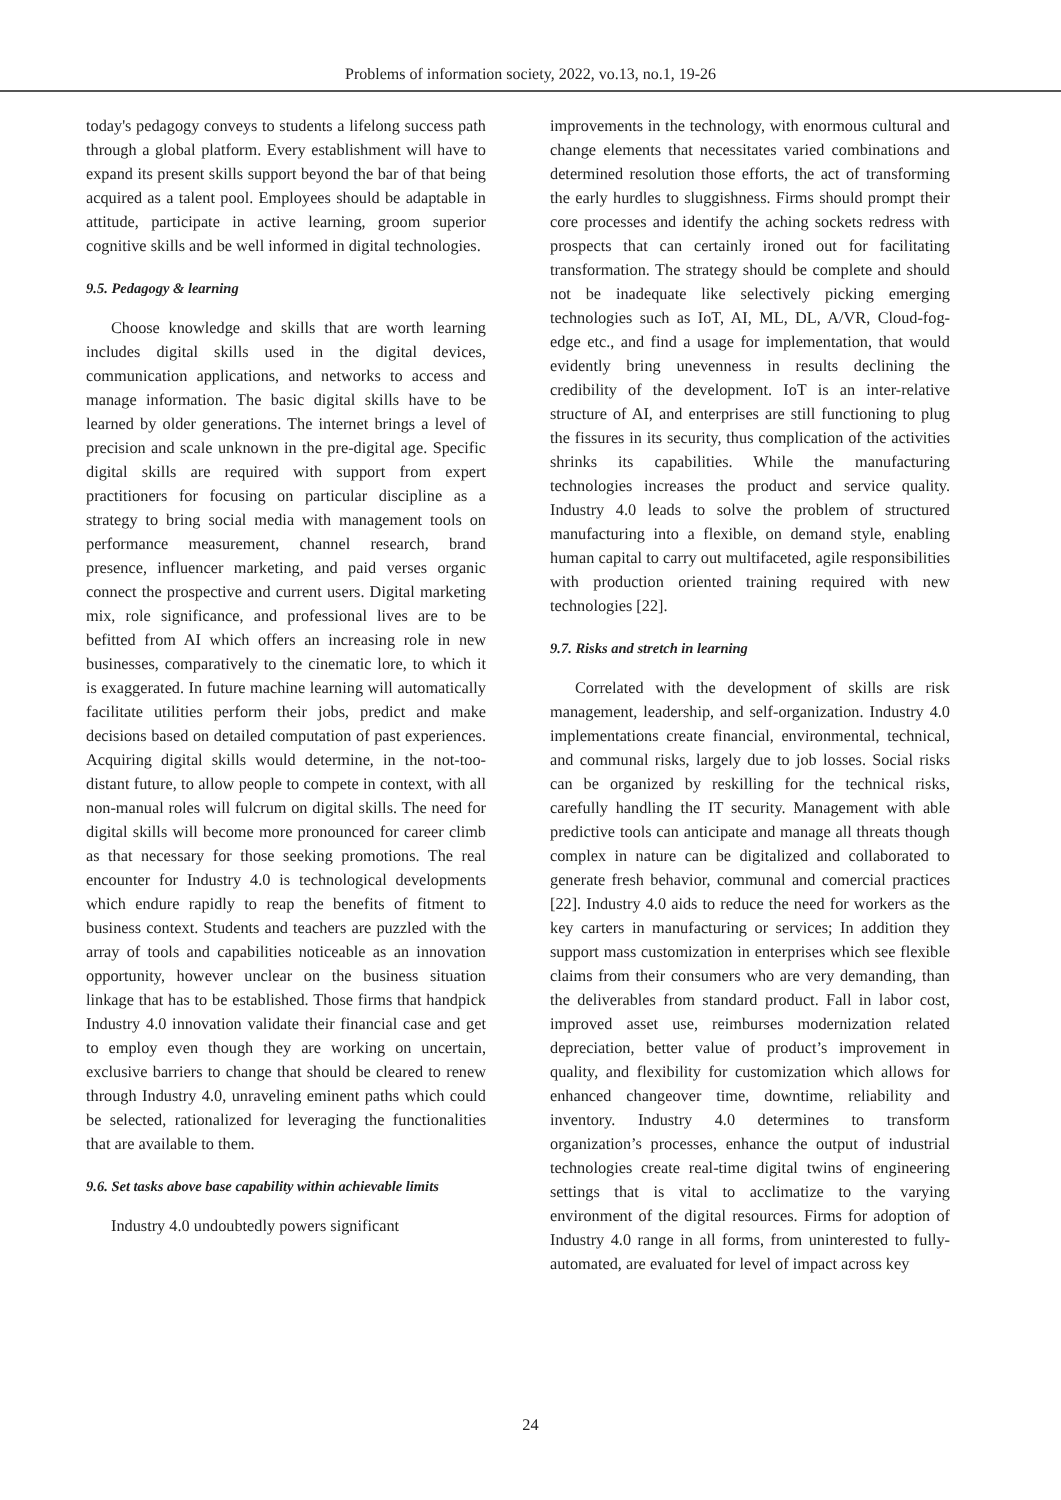Problems of information society, 2022, vo.13, no.1, 19-26
today's pedagogy conveys to students a lifelong success path through a global platform. Every establishment will have to expand its present skills support beyond the bar of that being acquired as a talent pool. Employees should be adaptable in attitude, participate in active learning, groom superior cognitive skills and be well informed in digital technologies.
9.5. Pedagogy & learning
Choose knowledge and skills that are worth learning includes digital skills used in the digital devices, communication applications, and networks to access and manage information. The basic digital skills have to be learned by older generations. The internet brings a level of precision and scale unknown in the pre-digital age. Specific digital skills are required with support from expert practitioners for focusing on particular discipline as a strategy to bring social media with management tools on performance measurement, channel research, brand presence, influencer marketing, and paid verses organic connect the prospective and current users. Digital marketing mix, role significance, and professional lives are to be befitted from AI which offers an increasing role in new businesses, comparatively to the cinematic lore, to which it is exaggerated. In future machine learning will automatically facilitate utilities perform their jobs, predict and make decisions based on detailed computation of past experiences. Acquiring digital skills would determine, in the not-too-distant future, to allow people to compete in context, with all non-manual roles will fulcrum on digital skills. The need for digital skills will become more pronounced for career climb as that necessary for those seeking promotions. The real encounter for Industry 4.0 is technological developments which endure rapidly to reap the benefits of fitment to business context. Students and teachers are puzzled with the array of tools and capabilities noticeable as an innovation opportunity, however unclear on the business situation linkage that has to be established. Those firms that handpick Industry 4.0 innovation validate their financial case and get to employ even though they are working on uncertain, exclusive barriers to change that should be cleared to renew through Industry 4.0, unraveling eminent paths which could be selected, rationalized for leveraging the functionalities that are available to them.
9.6. Set tasks above base capability within achievable limits
Industry 4.0 undoubtedly powers significant
improvements in the technology, with enormous cultural and change elements that necessitates varied combinations and determined resolution those efforts, the act of transforming the early hurdles to sluggishness. Firms should prompt their core processes and identify the aching sockets redress with prospects that can certainly ironed out for facilitating transformation. The strategy should be complete and should not be inadequate like selectively picking emerging technologies such as IoT, AI, ML, DL, A/VR, Cloud-fog-edge etc., and find a usage for implementation, that would evidently bring unevenness in results declining the credibility of the development. IoT is an inter-relative structure of AI, and enterprises are still functioning to plug the fissures in its security, thus complication of the activities shrinks its capabilities. While the manufacturing technologies increases the product and service quality. Industry 4.0 leads to solve the problem of structured manufacturing into a flexible, on demand style, enabling human capital to carry out multifaceted, agile responsibilities with production oriented training required with new technologies [22].
9.7. Risks and stretch in learning
Correlated with the development of skills are risk management, leadership, and self-organization. Industry 4.0 implementations create financial, environmental, technical, and communal risks, largely due to job losses. Social risks can be organized by reskilling for the technical risks, carefully handling the IT security. Management with able predictive tools can anticipate and manage all threats though complex in nature can be digitalized and collaborated to generate fresh behavior, communal and comercial practices [22]. Industry 4.0 aids to reduce the need for workers as the key carters in manufacturing or services; In addition they support mass customization in enterprises which see flexible claims from their consumers who are very demanding, than the deliverables from standard product. Fall in labor cost, improved asset use, reimburses modernization related depreciation, better value of product’s improvement in quality, and flexibility for customization which allows for enhanced changeover time, downtime, reliability and inventory. Industry 4.0 determines to transform organization’s processes, enhance the output of industrial technologies create real-time digital twins of engineering settings that is vital to acclimatize to the varying environment of the digital resources. Firms for adoption of Industry 4.0 range in all forms, from uninterested to fully- automated, are evaluated for level of impact across key
24